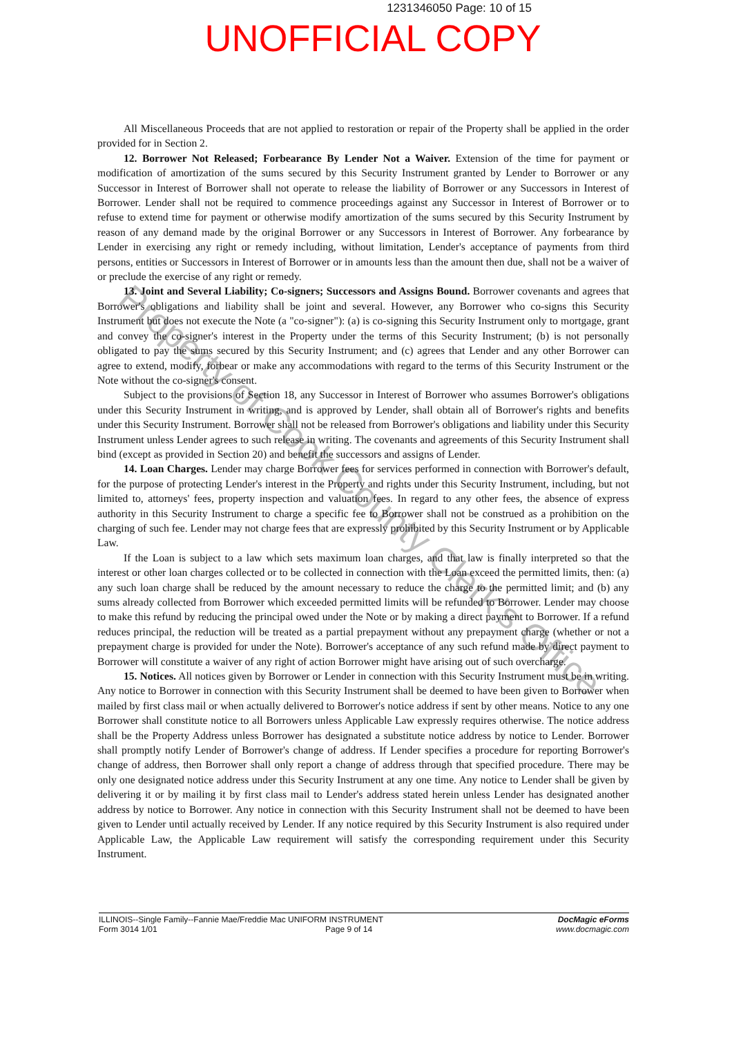1231346050 Page: 10 of 15
UNOFFICIAL COPY
Property of Cook County Clerk's Office
All Miscellaneous Proceeds that are not applied to restoration or repair of the Property shall be applied in the order provided for in Section 2.
12. Borrower Not Released; Forbearance By Lender Not a Waiver. Extension of the time for payment or modification of amortization of the sums secured by this Security Instrument granted by Lender to Borrower or any Successor in Interest of Borrower shall not operate to release the liability of Borrower or any Successors in Interest of Borrower. Lender shall not be required to commence proceedings against any Successor in Interest of Borrower or to refuse to extend time for payment or otherwise modify amortization of the sums secured by this Security Instrument by reason of any demand made by the original Borrower or any Successors in Interest of Borrower. Any forbearance by Lender in exercising any right or remedy including, without limitation, Lender's acceptance of payments from third persons, entities or Successors in Interest of Borrower or in amounts less than the amount then due, shall not be a waiver of or preclude the exercise of any right or remedy.
13. Joint and Several Liability; Co-signers; Successors and Assigns Bound. Borrower covenants and agrees that Borrower's obligations and liability shall be joint and several. However, any Borrower who co-signs this Security Instrument but does not execute the Note (a "co-signer"): (a) is co-signing this Security Instrument only to mortgage, grant and convey the co-signer's interest in the Property under the terms of this Security Instrument; (b) is not personally obligated to pay the sums secured by this Security Instrument; and (c) agrees that Lender and any other Borrower can agree to extend, modify, forbear or make any accommodations with regard to the terms of this Security Instrument or the Note without the co-signer's consent.
Subject to the provisions of Section 18, any Successor in Interest of Borrower who assumes Borrower's obligations under this Security Instrument in writing, and is approved by Lender, shall obtain all of Borrower's rights and benefits under this Security Instrument. Borrower shall not be released from Borrower's obligations and liability under this Security Instrument unless Lender agrees to such release in writing. The covenants and agreements of this Security Instrument shall bind (except as provided in Section 20) and benefit the successors and assigns of Lender.
14. Loan Charges. Lender may charge Borrower fees for services performed in connection with Borrower's default, for the purpose of protecting Lender's interest in the Property and rights under this Security Instrument, including, but not limited to, attorneys' fees, property inspection and valuation fees. In regard to any other fees, the absence of express authority in this Security Instrument to charge a specific fee to Borrower shall not be construed as a prohibition on the charging of such fee. Lender may not charge fees that are expressly prohibited by this Security Instrument or by Applicable Law.
If the Loan is subject to a law which sets maximum loan charges, and that law is finally interpreted so that the interest or other loan charges collected or to be collected in connection with the Loan exceed the permitted limits, then: (a) any such loan charge shall be reduced by the amount necessary to reduce the charge to the permitted limit; and (b) any sums already collected from Borrower which exceeded permitted limits will be refunded to Borrower. Lender may choose to make this refund by reducing the principal owed under the Note or by making a direct payment to Borrower. If a refund reduces principal, the reduction will be treated as a partial prepayment without any prepayment charge (whether or not a prepayment charge is provided for under the Note). Borrower's acceptance of any such refund made by direct payment to Borrower will constitute a waiver of any right of action Borrower might have arising out of such overcharge.
15. Notices. All notices given by Borrower or Lender in connection with this Security Instrument must be in writing. Any notice to Borrower in connection with this Security Instrument shall be deemed to have been given to Borrower when mailed by first class mail or when actually delivered to Borrower's notice address if sent by other means. Notice to any one Borrower shall constitute notice to all Borrowers unless Applicable Law expressly requires otherwise. The notice address shall be the Property Address unless Borrower has designated a substitute notice address by notice to Lender. Borrower shall promptly notify Lender of Borrower's change of address. If Lender specifies a procedure for reporting Borrower's change of address, then Borrower shall only report a change of address through that specified procedure. There may be only one designated notice address under this Security Instrument at any one time. Any notice to Lender shall be given by delivering it or by mailing it by first class mail to Lender's address stated herein unless Lender has designated another address by notice to Borrower. Any notice in connection with this Security Instrument shall not be deemed to have been given to Lender until actually received by Lender. If any notice required by this Security Instrument is also required under Applicable Law, the Applicable Law requirement will satisfy the corresponding requirement under this Security Instrument.
ILLINOIS--Single Family--Fannie Mae/Freddie Mac UNIFORM INSTRUMENT
Form 3014 1/01 Page 9 of 14
DocMagic eForms
www.docmagic.com